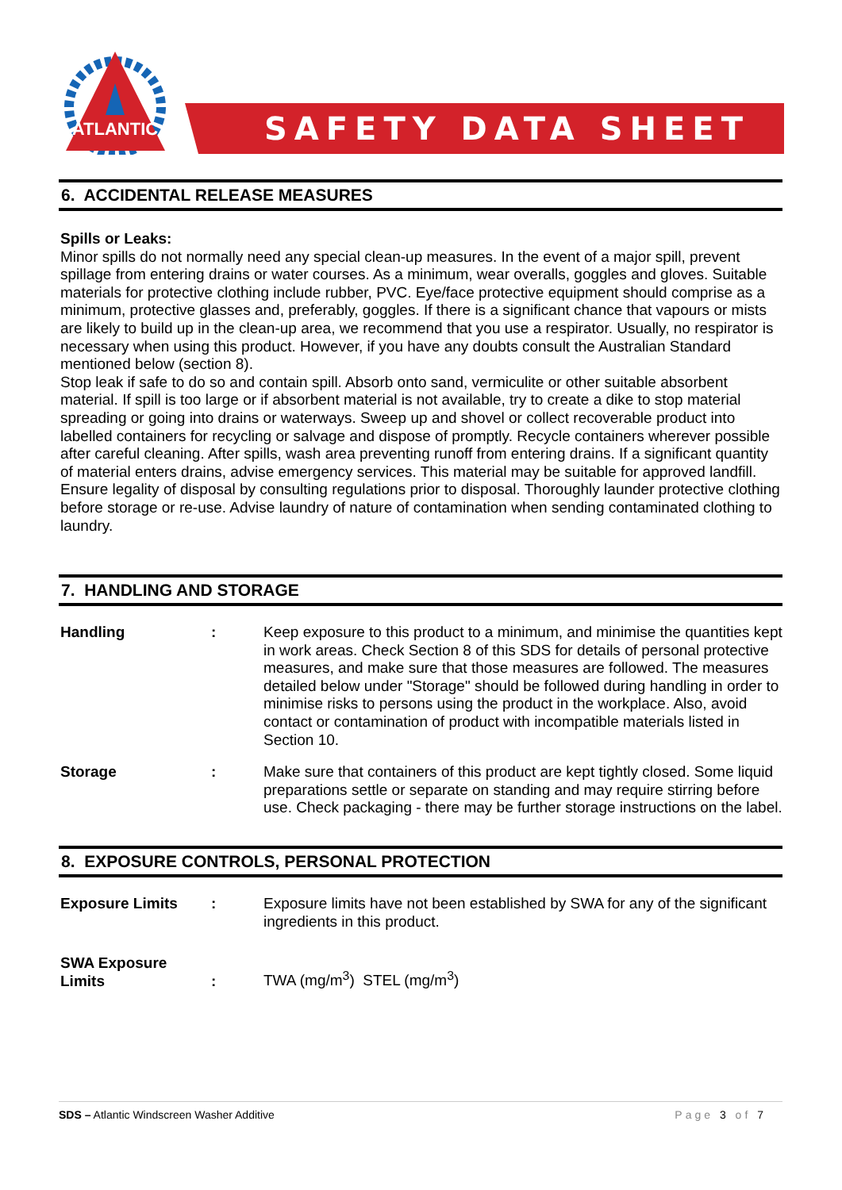ATLANTIC
SAFETY DATA SHEET
6. ACCIDENTAL RELEASE MEASURES
Spills or Leaks:
Minor spills do not normally need any special clean-up measures. In the event of a major spill, prevent spillage from entering drains or water courses. As a minimum, wear overalls, goggles and gloves. Suitable materials for protective clothing include rubber, PVC. Eye/face protective equipment should comprise as a minimum, protective glasses and, preferably, goggles. If there is a significant chance that vapours or mists are likely to build up in the clean-up area, we recommend that you use a respirator. Usually, no respirator is necessary when using this product. However, if you have any doubts consult the Australian Standard mentioned below (section 8).
Stop leak if safe to do so and contain spill. Absorb onto sand, vermiculite or other suitable absorbent material. If spill is too large or if absorbent material is not available, try to create a dike to stop material spreading or going into drains or waterways. Sweep up and shovel or collect recoverable product into labelled containers for recycling or salvage and dispose of promptly. Recycle containers wherever possible after careful cleaning. After spills, wash area preventing runoff from entering drains. If a significant quantity of material enters drains, advise emergency services. This material may be suitable for approved landfill. Ensure legality of disposal by consulting regulations prior to disposal. Thoroughly launder protective clothing before storage or re-use. Advise laundry of nature of contamination when sending contaminated clothing to laundry.
7. HANDLING AND STORAGE
Handling : Keep exposure to this product to a minimum, and minimise the quantities kept in work areas. Check Section 8 of this SDS for details of personal protective measures, and make sure that those measures are followed. The measures detailed below under "Storage" should be followed during handling in order to minimise risks to persons using the product in the workplace. Also, avoid contact or contamination of product with incompatible materials listed in Section 10.
Storage : Make sure that containers of this product are kept tightly closed. Some liquid preparations settle or separate on standing and may require stirring before use. Check packaging - there may be further storage instructions on the label.
8. EXPOSURE CONTROLS, PERSONAL PROTECTION
Exposure Limits : Exposure limits have not been established by SWA for any of the significant ingredients in this product.
SWA Exposure
Limits
:
TWA (mg/m<sup>3</sup>) STEL (mg/m<sup>3</sup>)
SDS – Atlantic Windscreen Washer Additive Page 3 of 7